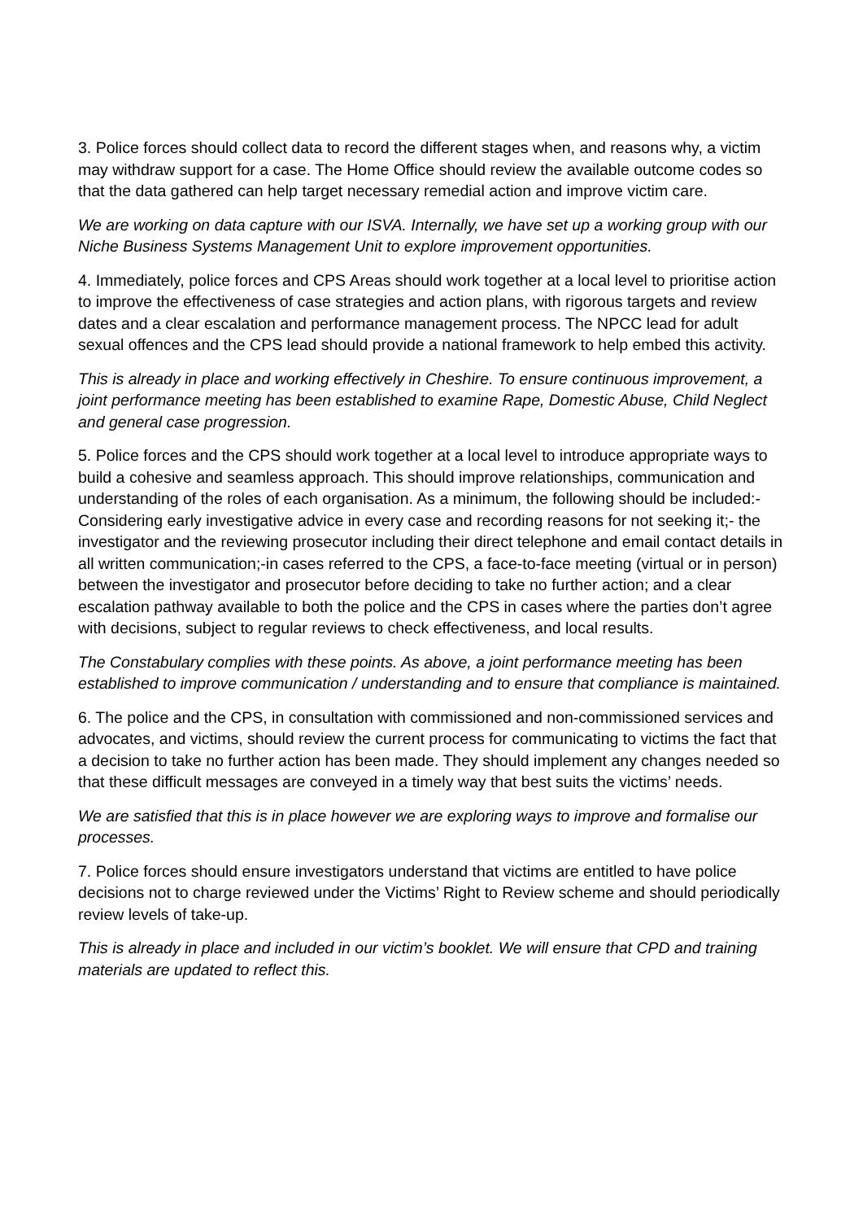3. Police forces should collect data to record the different stages when, and reasons why, a victim may withdraw support for a case. The Home Office should review the available outcome codes so that the data gathered can help target necessary remedial action and improve victim care.
We are working on data capture with our ISVA. Internally, we have set up a working group with our Niche Business Systems Management Unit to explore improvement opportunities.
4. Immediately, police forces and CPS Areas should work together at a local level to prioritise action to improve the effectiveness of case strategies and action plans, with rigorous targets and review dates and a clear escalation and performance management process. The NPCC lead for adult sexual offences and the CPS lead should provide a national framework to help embed this activity.
This is already in place and working effectively in Cheshire. To ensure continuous improvement, a joint performance meeting has been established to examine Rape, Domestic Abuse, Child Neglect and general case progression.
5. Police forces and the CPS should work together at a local level to introduce appropriate ways to build a cohesive and seamless approach. This should improve relationships, communication and understanding of the roles of each organisation. As a minimum, the following should be included:- Considering early investigative advice in every case and recording reasons for not seeking it;- the investigator and the reviewing prosecutor including their direct telephone and email contact details in all written communication;-in cases referred to the CPS, a face-to-face meeting (virtual or in person) between the investigator and prosecutor before deciding to take no further action; and a clear escalation pathway available to both the police and the CPS in cases where the parties don’t agree with decisions, subject to regular reviews to check effectiveness, and local results.
The Constabulary complies with these points. As above, a joint performance meeting has been established to improve communication / understanding and to ensure that compliance is maintained.
6. The police and the CPS, in consultation with commissioned and non-commissioned services and advocates, and victims, should review the current process for communicating to victims the fact that a decision to take no further action has been made. They should implement any changes needed so that these difficult messages are conveyed in a timely way that best suits the victims’ needs.
We are satisfied that this is in place however we are exploring ways to improve and formalise our processes.
7. Police forces should ensure investigators understand that victims are entitled to have police decisions not to charge reviewed under the Victims’ Right to Review scheme and should periodically review levels of take-up.
This is already in place and included in our victim’s booklet. We will ensure that CPD and training materials are updated to reflect this.